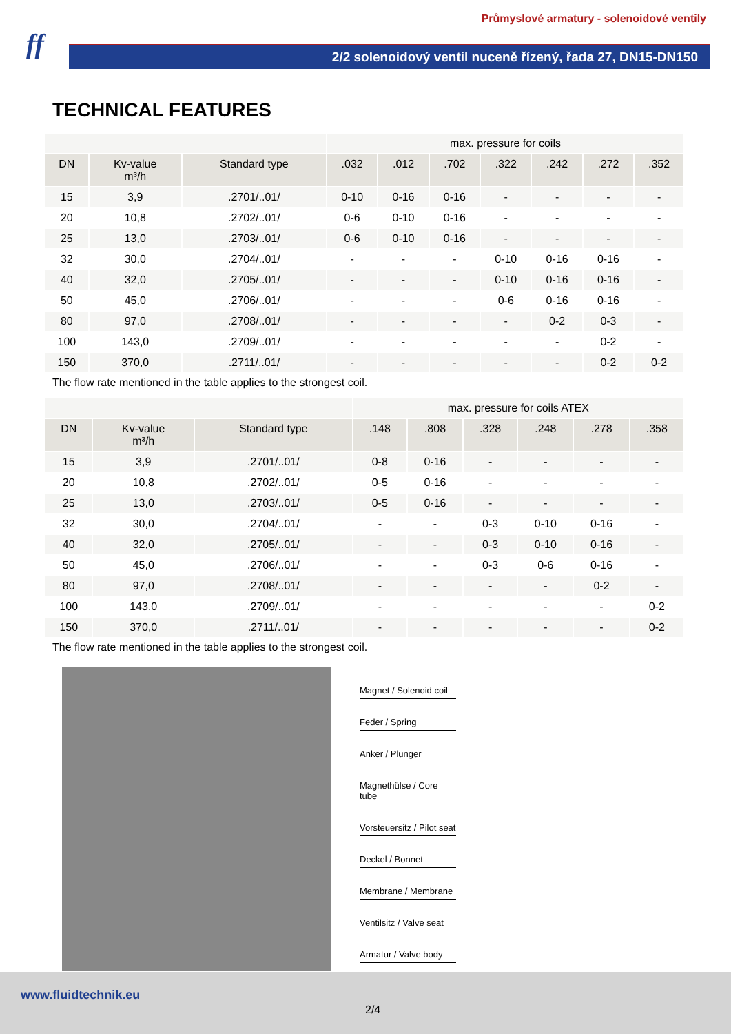ff
Průmyslové armatury - solenoidové ventily
2/2 solenoidový ventil nuceně řízený, řada 27, DN15-DN150
TECHNICAL FEATURES
| | | | max. pressure for coils | | | | | | |
| DN | Kv-value m³/h | Standard type | .032 | .012 | .702 | .322 | .242 | .272 | .352 |
| 15 | 3,9 | .2701/..01/ | 0-10 | 0-16 | 0-16 | - | - | - | - |
| 20 | 10,8 | .2702/..01/ | 0-6 | 0-10 | 0-16 | - | - | - | - |
| 25 | 13,0 | .2703/..01/ | 0-6 | 0-10 | 0-16 | - | - | - | - |
| 32 | 30,0 | .2704/..01/ | - | - | - | 0-10 | 0-16 | 0-16 | - |
| 40 | 32,0 | .2705/..01/ | - | - | - | 0-10 | 0-16 | 0-16 | - |
| 50 | 45,0 | .2706/..01/ | - | - | - | 0-6 | 0-16 | 0-16 | - |
| 80 | 97,0 | .2708/..01/ | - | - | - | - | 0-2 | 0-3 | - |
| 100 | 143,0 | .2709/..01/ | - | - | - | - | - | 0-2 | - |
| 150 | 370,0 | .2711/..01/ | - | - | - | - | - | 0-2 | 0-2 |
| The flow rate mentioned in the table applies to the strongest coil. | | | | | | | | | |
| | | | max. pressure for coils ATEX | | | | | |
| DN | Kv-value m³/h | Standard type | .148 | .808 | .328 | .248 | .278 | .358 |
| 15 | 3,9 | .2701/..01/ | 0-8 | 0-16 | - | - | - | - |
| 20 | 10,8 | .2702/..01/ | 0-5 | 0-16 | - | - | - | - |
| 25 | 13,0 | .2703/..01/ | 0-5 | 0-16 | - | - | - | - |
| 32 | 30,0 | .2704/..01/ | - | - | 0-3 | 0-10 | 0-16 | - |
| 40 | 32,0 | .2705/..01/ | - | - | 0-3 | 0-10 | 0-16 | - |
| 50 | 45,0 | .2706/..01/ | - | - | 0-3 | 0-6 | 0-16 | - |
| 80 | 97,0 | .2708/..01/ | - | - | - | - | 0-2 | - |
| 100 | 143,0 | .2709/..01/ | - | - | - | - | - | 0-2 |
| 150 | 370,0 | .2711/..01/ | - | - | - | - | - | 0-2 |
| The flow rate mentioned in the table applies to the strongest coil. | | | | | | | | |
Magnet / Solenoid coil
Feder / Spring
Anker / Plunger
Magnethülse / Core tube
Vorsteuersitz / Pilot seat
Deckel / Bonnet
Membrane / Membrane
Ventilsitz / Valve seat
Armatur / Valve body
www.fluidtechnik.eu
2/4